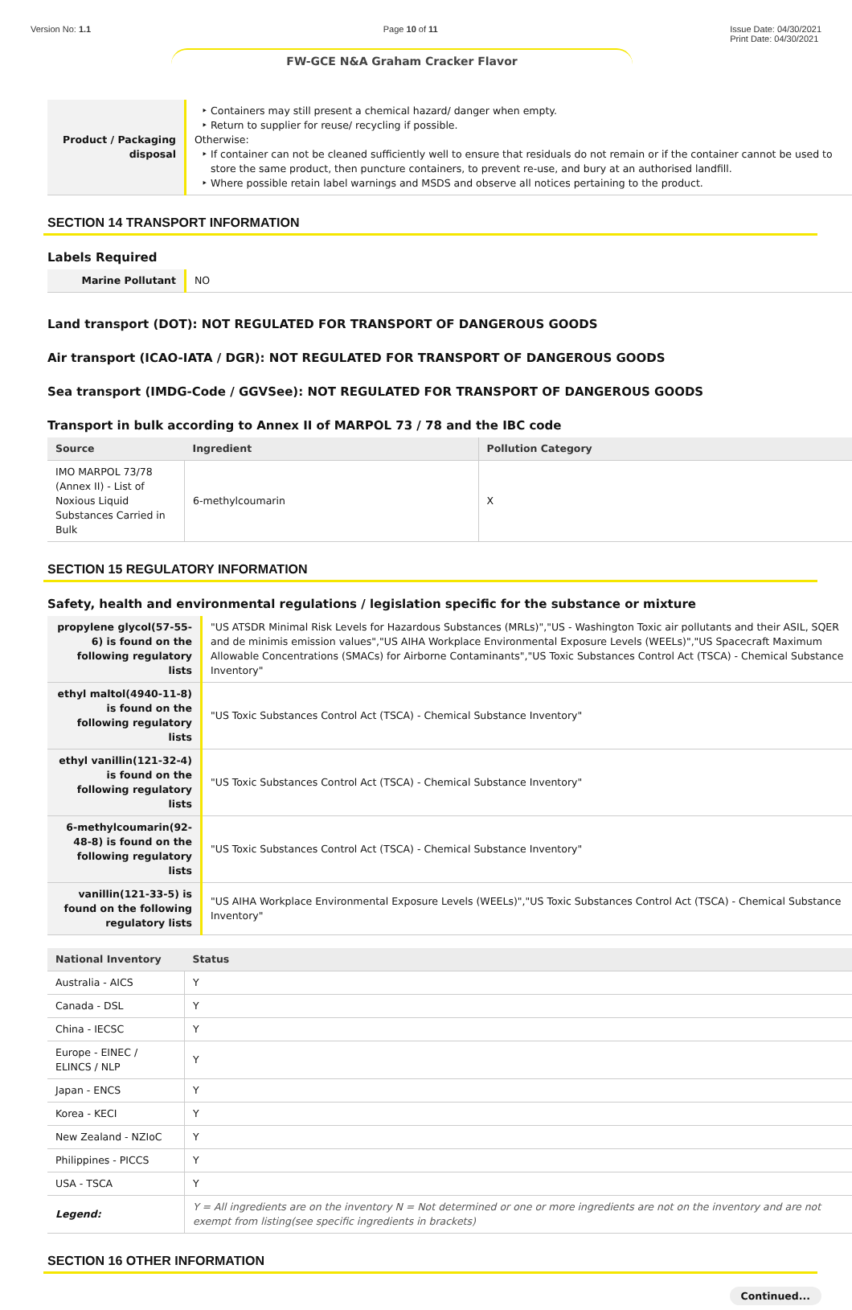Version No: 1.1 Page 10 of 11 Issue Date: 04/30/2021
Print Date: 04/30/2021
FW-GCE N&A Graham Cracker Flavor
| Product / Packaging disposal | Containers may still present a chemical hazard/ danger when empty. Return to supplier for reuse/ recycling if possible. Otherwise: If container can not be cleaned sufficiently well to ensure that residuals do not remain or if the container cannot be used to store the same product, then puncture containers, to prevent re-use, and bury at an authorised landfill. Where possible retain label warnings and MSDS and observe all notices pertaining to the product. |
SECTION 14 TRANSPORT INFORMATION
Labels Required
| Marine Pollutant | NO |
Land transport (DOT): NOT REGULATED FOR TRANSPORT OF DANGEROUS GOODS
Air transport (ICAO-IATA / DGR): NOT REGULATED FOR TRANSPORT OF DANGEROUS GOODS
Sea transport (IMDG-Code / GGVSee): NOT REGULATED FOR TRANSPORT OF DANGEROUS GOODS
Transport in bulk according to Annex II of MARPOL 73 / 78 and the IBC code
| Source | Ingredient | Pollution Category |
| --- | --- | --- |
| IMO MARPOL 73/78 (Annex II) - List of Noxious Liquid Substances Carried in Bulk | 6-methylcoumarin | X |
SECTION 15 REGULATORY INFORMATION
Safety, health and environmental regulations / legislation specific for the substance or mixture
| propylene glycol(57-55-6) is found on the following regulatory lists | "US ATSDR Minimal Risk Levels for Hazardous Substances (MRLs)","US - Washington Toxic air pollutants and their ASIL, SQER and de minimis emission values","US AIHA Workplace Environmental Exposure Levels (WEELs)","US Spacecraft Maximum Allowable Concentrations (SMACs) for Airborne Contaminants","US Toxic Substances Control Act (TSCA) - Chemical Substance Inventory" |
| ethyl maltol(4940-11-8) is found on the following regulatory lists | "US Toxic Substances Control Act (TSCA) - Chemical Substance Inventory" |
| ethyl vanillin(121-32-4) is found on the following regulatory lists | "US Toxic Substances Control Act (TSCA) - Chemical Substance Inventory" |
| 6-methylcoumarin(92-48-8) is found on the following regulatory lists | "US Toxic Substances Control Act (TSCA) - Chemical Substance Inventory" |
| vanillin(121-33-5) is found on the following regulatory lists | "US AIHA Workplace Environmental Exposure Levels (WEELs)","US Toxic Substances Control Act (TSCA) - Chemical Substance Inventory" |
| National Inventory | Status |
| --- | --- |
| Australia - AICS | Y |
| Canada - DSL | Y |
| China - IECSC | Y |
| Europe - EINEC / ELINCS / NLP | Y |
| Japan - ENCS | Y |
| Korea - KECI | Y |
| New Zealand - NZIoC | Y |
| Philippines - PICCS | Y |
| USA - TSCA | Y |
| Legend: | Y = All ingredients are on the inventory N = Not determined or one or more ingredients are not on the inventory and are not exempt from listing(see specific ingredients in brackets) |
SECTION 16 OTHER INFORMATION
Continued...